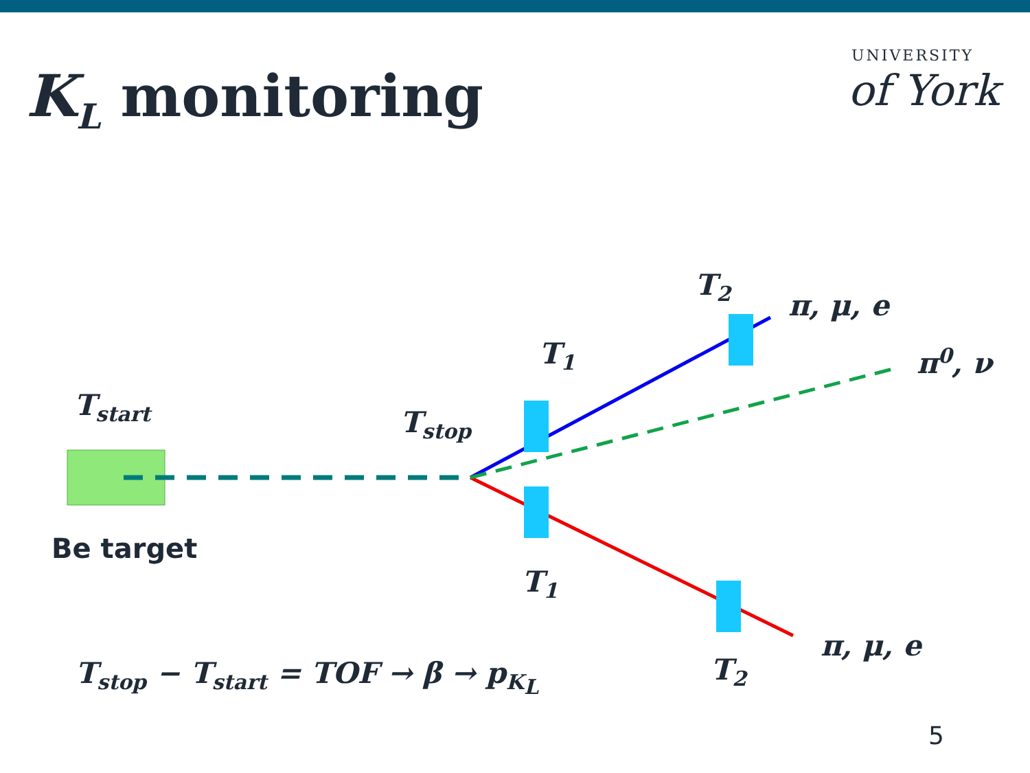K<sub>L</sub> monitoring
UNIVERSITY
of York
T<sub>start</sub> T<sub>stop</sub>
T<sub>1</sub>
T<sub>2</sub>
T<sub>1</sub>
T<sub>2</sub>
π, μ, e
π<sup>0</sup>, ν
π, μ, e
Be target
T<sub>stop</sub> − T<sub>start</sub> = TOF → β → p<sub>K<sub>L</sub></sub>
5